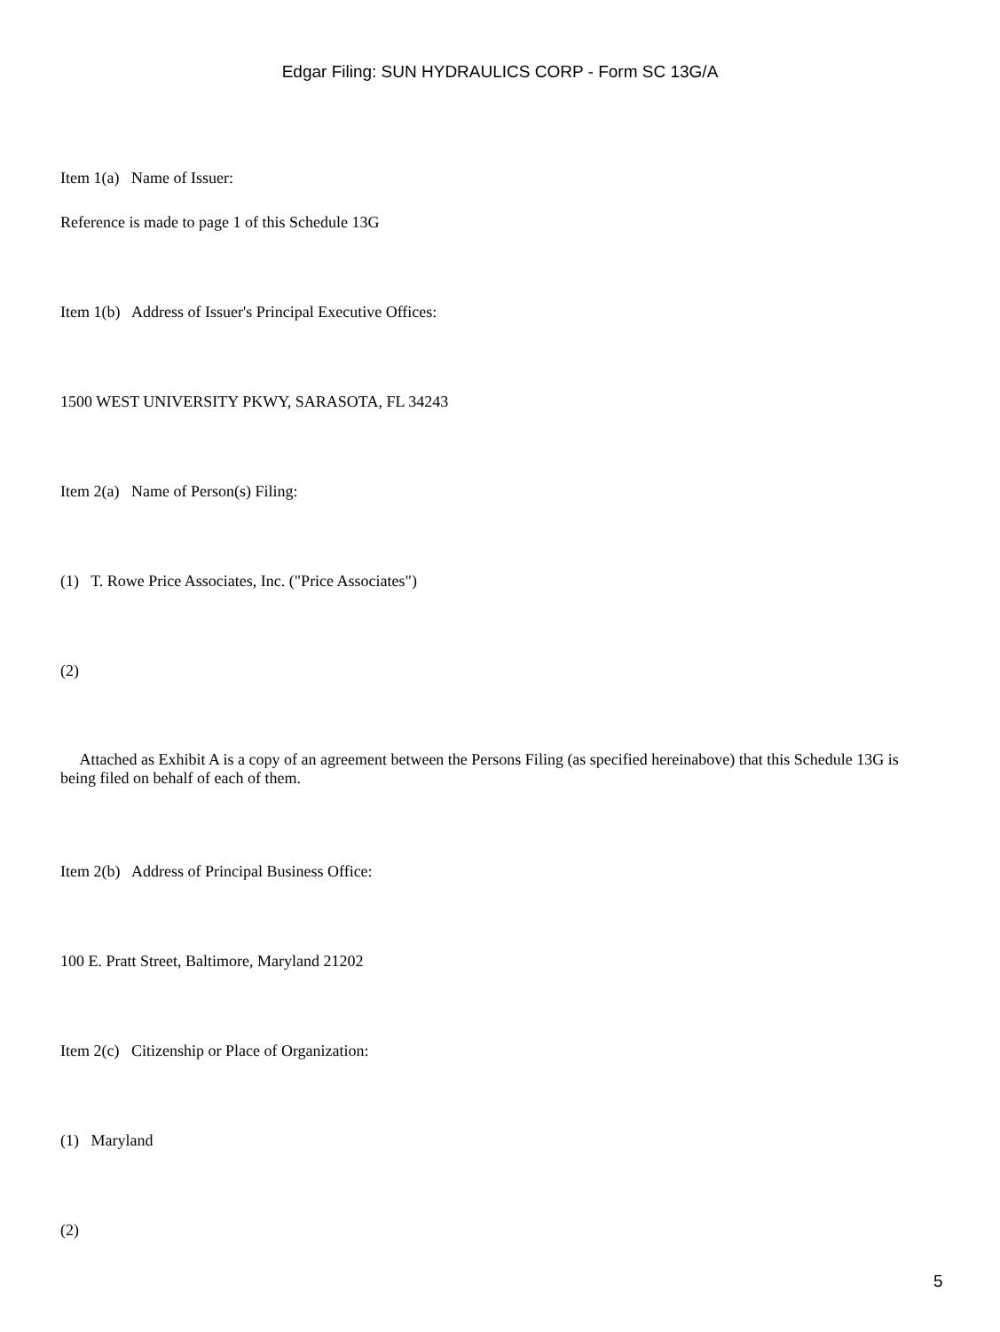Edgar Filing: SUN HYDRAULICS CORP - Form SC 13G/A
Item 1(a) Name of Issuer:
Reference is made to page 1 of this Schedule 13G
Item 1(b) Address of Issuer's Principal Executive Offices:
1500 WEST UNIVERSITY PKWY, SARASOTA, FL 34243
Item 2(a) Name of Person(s) Filing:
(1) T. Rowe Price Associates, Inc. ("Price Associates")
(2)
Attached as Exhibit A is a copy of an agreement between the Persons Filing (as specified hereinabove) that this Schedule 13G is being filed on behalf of each of them.
Item 2(b) Address of Principal Business Office:
100 E. Pratt Street, Baltimore, Maryland 21202
Item 2(c) Citizenship or Place of Organization:
(1) Maryland
(2)
5